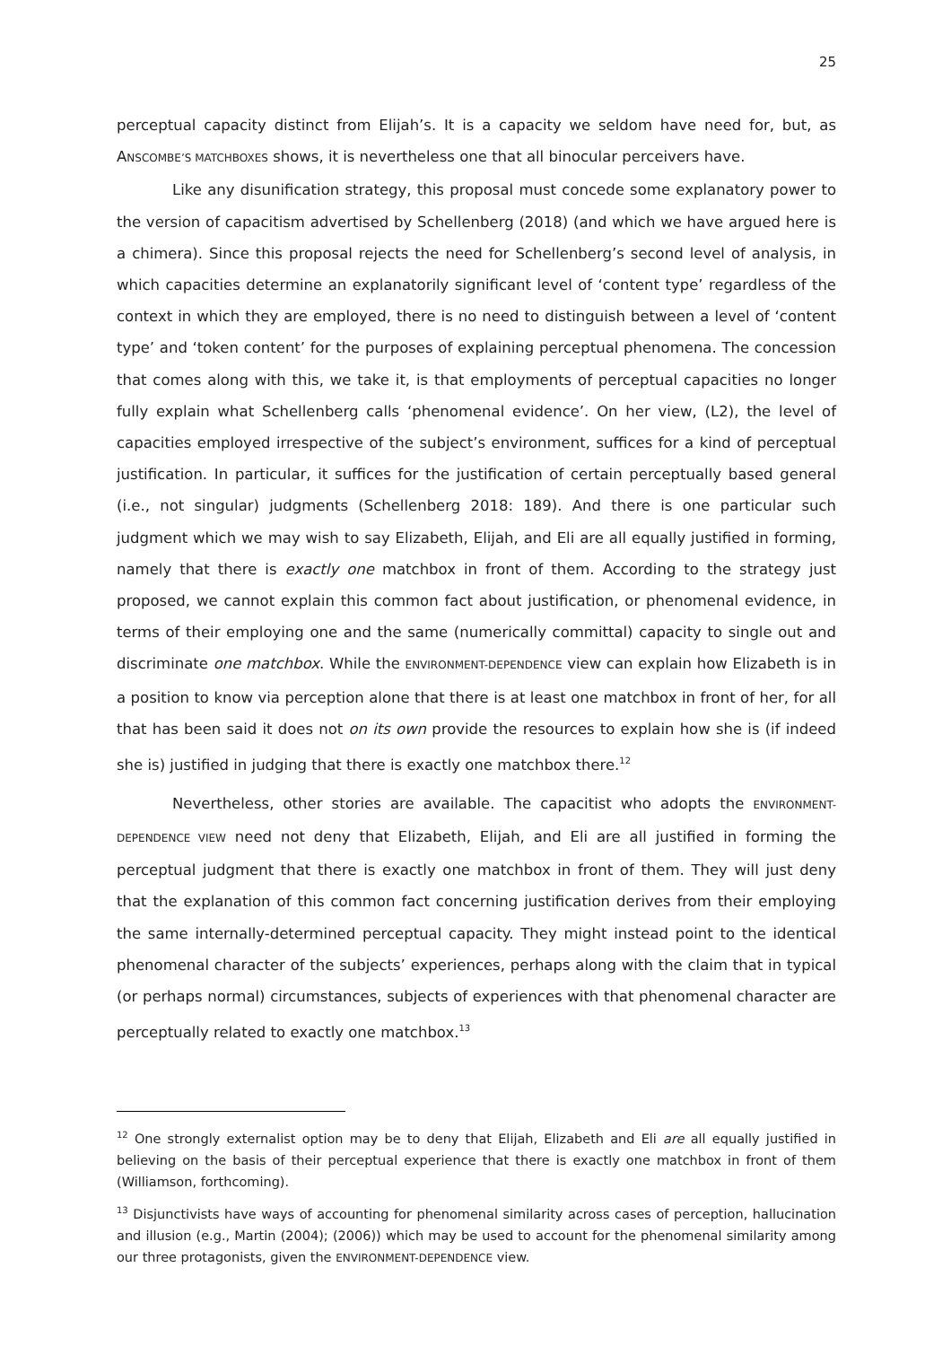25
perceptual capacity distinct from Elijah’s. It is a capacity we seldom have need for, but, as ANSCOMBE’S MATCHBOXES shows, it is nevertheless one that all binocular perceivers have.
Like any disunification strategy, this proposal must concede some explanatory power to the version of capacitism advertised by Schellenberg (2018) (and which we have argued here is a chimera). Since this proposal rejects the need for Schellenberg’s second level of analysis, in which capacities determine an explanatorily significant level of ‘content type’ regardless of the context in which they are employed, there is no need to distinguish between a level of ‘content type’ and ‘token content’ for the purposes of explaining perceptual phenomena. The concession that comes along with this, we take it, is that employments of perceptual capacities no longer fully explain what Schellenberg calls ‘phenomenal evidence’. On her view, (L2), the level of capacities employed irrespective of the subject’s environment, suffices for a kind of perceptual justification. In particular, it suffices for the justification of certain perceptually based general (i.e., not singular) judgments (Schellenberg 2018: 189). And there is one particular such judgment which we may wish to say Elizabeth, Elijah, and Eli are all equally justified in forming, namely that there is exactly one matchbox in front of them. According to the strategy just proposed, we cannot explain this common fact about justification, or phenomenal evidence, in terms of their employing one and the same (numerically committal) capacity to single out and discriminate one matchbox. While the ENVIRONMENT-DEPENDENCE view can explain how Elizabeth is in a position to know via perception alone that there is at least one matchbox in front of her, for all that has been said it does not on its own provide the resources to explain how she is (if indeed she is) justified in judging that there is exactly one matchbox there.<sup>12</sup>
Nevertheless, other stories are available. The capacitist who adopts the ENVIRONMENT-DEPENDENCE VIEW need not deny that Elizabeth, Elijah, and Eli are all justified in forming the perceptual judgment that there is exactly one matchbox in front of them. They will just deny that the explanation of this common fact concerning justification derives from their employing the same internally-determined perceptual capacity. They might instead point to the identical phenomenal character of the subjects’ experiences, perhaps along with the claim that in typical (or perhaps normal) circumstances, subjects of experiences with that phenomenal character are perceptually related to exactly one matchbox.<sup>13</sup>
<sup>12</sup> One strongly externalist option may be to deny that Elijah, Elizabeth and Eli are all equally justified in believing on the basis of their perceptual experience that there is exactly one matchbox in front of them (Williamson, forthcoming).
<sup>13</sup> Disjunctivists have ways of accounting for phenomenal similarity across cases of perception, hallucination and illusion (e.g., Martin (2004); (2006)) which may be used to account for the phenomenal similarity among our three protagonists, given the ENVIRONMENT-DEPENDENCE view.